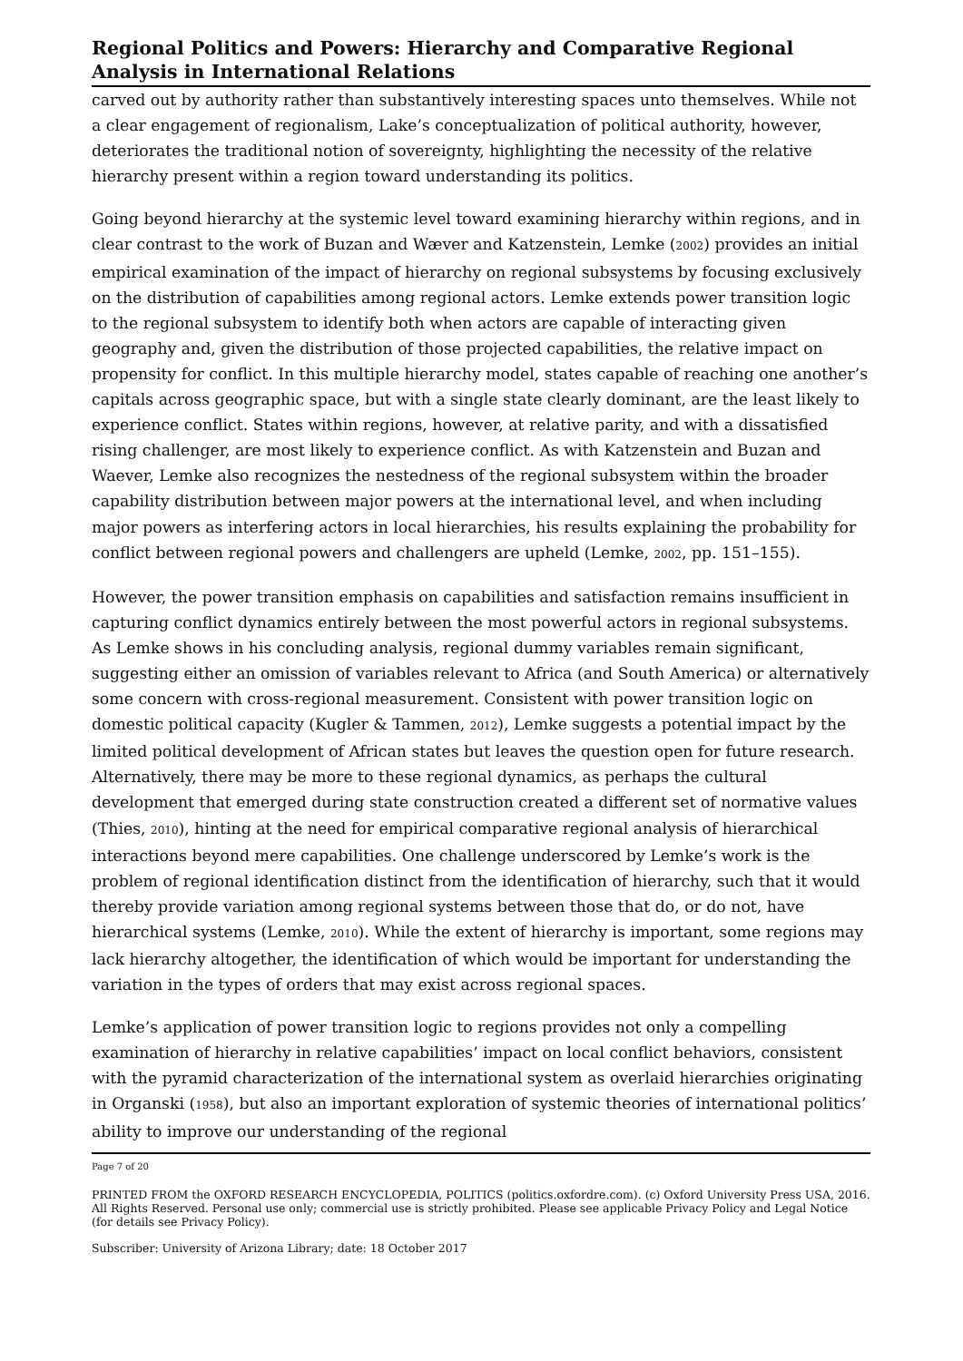Regional Politics and Powers: Hierarchy and Comparative Regional Analysis in International Relations
carved out by authority rather than substantively interesting spaces unto themselves. While not a clear engagement of regionalism, Lake’s conceptualization of political authority, however, deteriorates the traditional notion of sovereignty, highlighting the necessity of the relative hierarchy present within a region toward understanding its politics.
Going beyond hierarchy at the systemic level toward examining hierarchy within regions, and in clear contrast to the work of Buzan and Wæver and Katzenstein, Lemke (2002) provides an initial empirical examination of the impact of hierarchy on regional subsystems by focusing exclusively on the distribution of capabilities among regional actors. Lemke extends power transition logic to the regional subsystem to identify both when actors are capable of interacting given geography and, given the distribution of those projected capabilities, the relative impact on propensity for conflict. In this multiple hierarchy model, states capable of reaching one another’s capitals across geographic space, but with a single state clearly dominant, are the least likely to experience conflict. States within regions, however, at relative parity, and with a dissatisfied rising challenger, are most likely to experience conflict. As with Katzenstein and Buzan and Waever, Lemke also recognizes the nestedness of the regional subsystem within the broader capability distribution between major powers at the international level, and when including major powers as interfering actors in local hierarchies, his results explaining the probability for conflict between regional powers and challengers are upheld (Lemke, 2002, pp. 151–155).
However, the power transition emphasis on capabilities and satisfaction remains insufficient in capturing conflict dynamics entirely between the most powerful actors in regional subsystems. As Lemke shows in his concluding analysis, regional dummy variables remain significant, suggesting either an omission of variables relevant to Africa (and South America) or alternatively some concern with cross-regional measurement. Consistent with power transition logic on domestic political capacity (Kugler & Tammen, 2012), Lemke suggests a potential impact by the limited political development of African states but leaves the question open for future research. Alternatively, there may be more to these regional dynamics, as perhaps the cultural development that emerged during state construction created a different set of normative values (Thies, 2010), hinting at the need for empirical comparative regional analysis of hierarchical interactions beyond mere capabilities. One challenge underscored by Lemke’s work is the problem of regional identification distinct from the identification of hierarchy, such that it would thereby provide variation among regional systems between those that do, or do not, have hierarchical systems (Lemke, 2010). While the extent of hierarchy is important, some regions may lack hierarchy altogether, the identification of which would be important for understanding the variation in the types of orders that may exist across regional spaces.
Lemke’s application of power transition logic to regions provides not only a compelling examination of hierarchy in relative capabilities’ impact on local conflict behaviors, consistent with the pyramid characterization of the international system as overlaid hierarchies originating in Organski (1958), but also an important exploration of systemic theories of international politics’ ability to improve our understanding of the regional
Page 7 of 20
PRINTED FROM the OXFORD RESEARCH ENCYCLOPEDIA, POLITICS (politics.oxfordre.com). (c) Oxford University Press USA, 2016. All Rights Reserved. Personal use only; commercial use is strictly prohibited. Please see applicable Privacy Policy and Legal Notice (for details see Privacy Policy).
Subscriber: University of Arizona Library; date: 18 October 2017